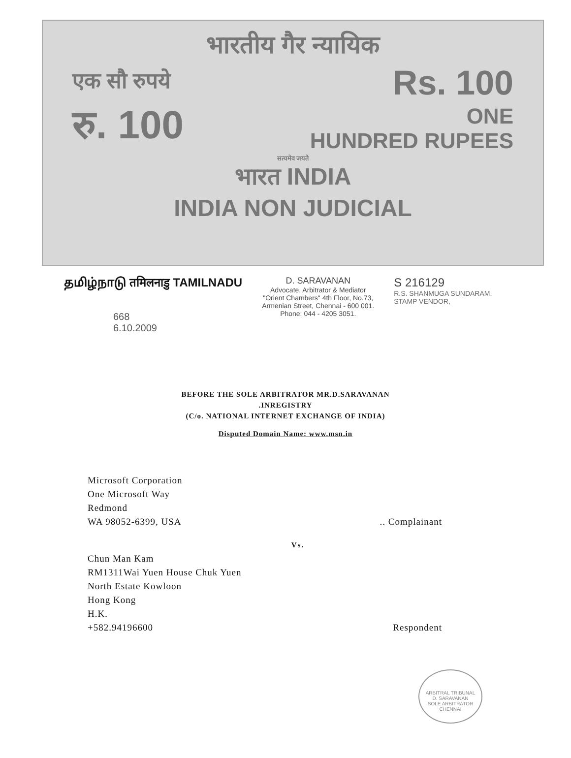भारतीय गैर न्यायिक
एक सौ रुपये Rs. 100
रु. 100 ONE
HUNDRED RUPEES
सत्यमेव जयते
भारत INDIA
INDIA NON JUDICIAL
தமிழ்நாடு तमिलनाडु TAMILNADU
668
6.10.2009
D. SARAVANAN
Advocate, Arbitrator & Mediator
"Orient Chambers" 4th Floor, No.73,
Armenian Street, Chennai - 600 001.
Phone: 044 - 4205 3051.
S 216129
R.S. SHANMUGA SUNDARAM,
STAMP VENDOR,
BEFORE THE SOLE ARBITRATOR MR.D.SARAVANAN
.INREGISTRY
(C/o. NATIONAL INTERNET EXCHANGE OF INDIA)
Disputed Domain Name: www.msn.in
Microsoft Corporation
One Microsoft Way
Redmond
WA 98052-6399, USA.. Complainant
Vs.
Chun Man Kam
RM1311Wai Yuen House Chuk Yuen
North Estate Kowloon
Hong Kong
H.K.
+582.94196600 Respondent
ARBITRAL TRIBUNAL
D. SARAVANAN
SOLE ARBITRATOR
CHENNAI